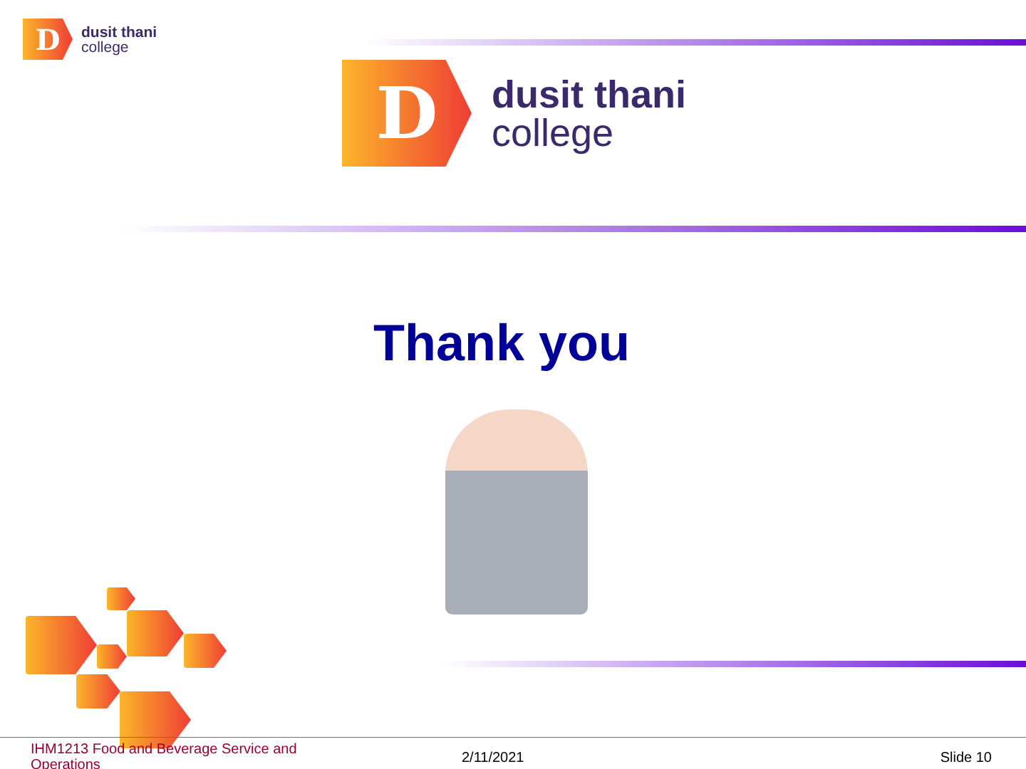D
dusit thani
college
D
dusit thani
college
Thank you
IHM1213 Food and Beverage Service and Operations
2/11/2021 Slide 10